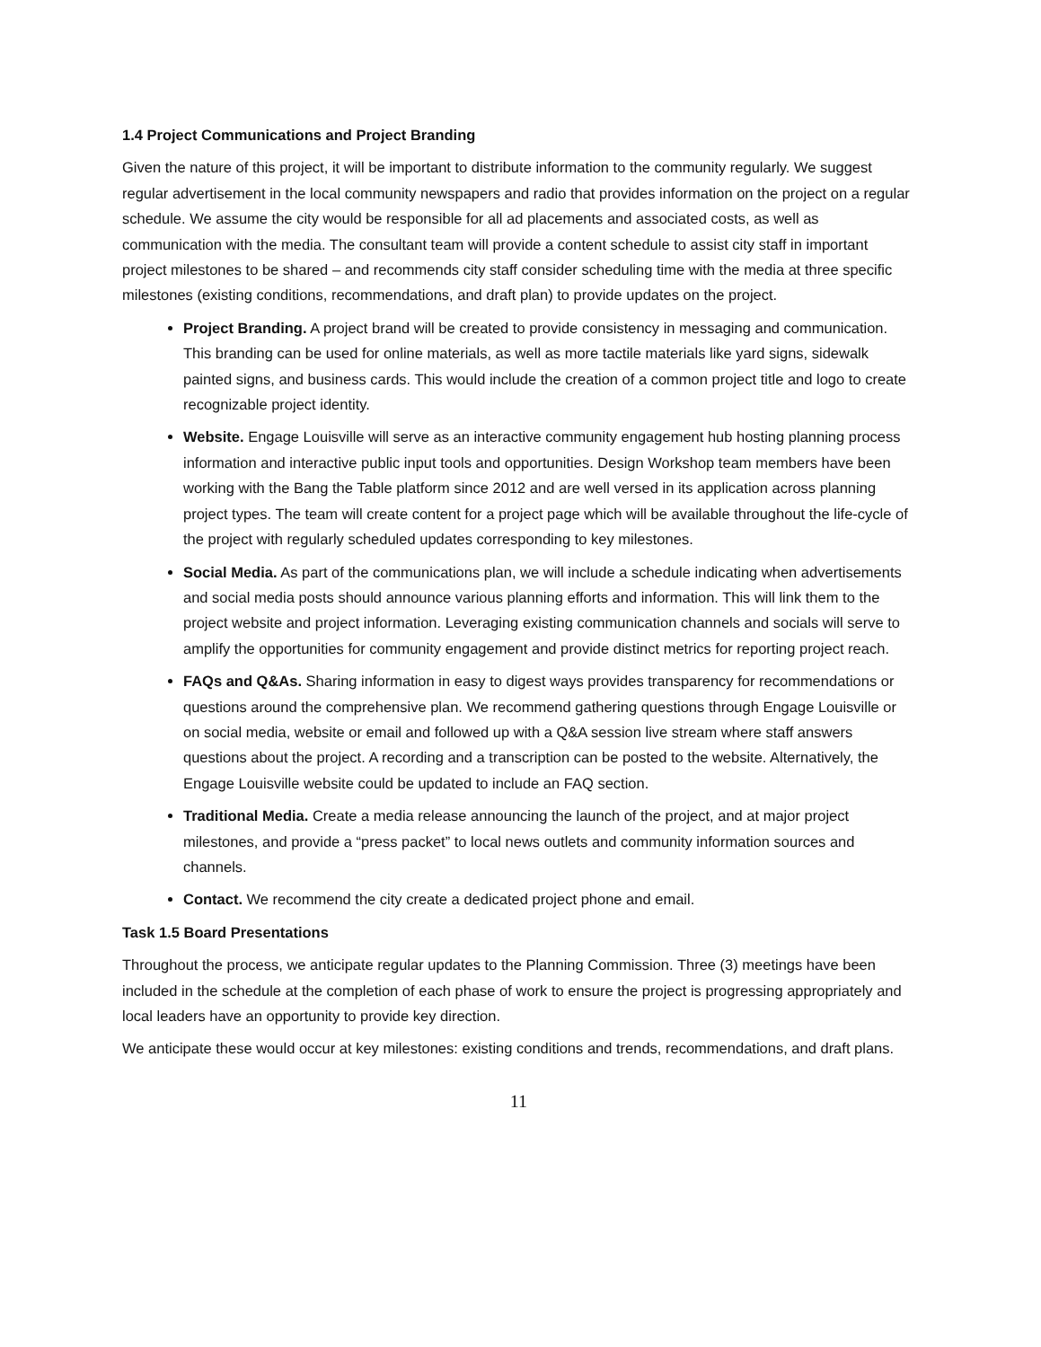1.4 Project Communications and Project Branding
Given the nature of this project, it will be important to distribute information to the community regularly. We suggest regular advertisement in the local community newspapers and radio that provides information on the project on a regular schedule. We assume the city would be responsible for all ad placements and associated costs, as well as communication with the media. The consultant team will provide a content schedule to assist city staff in important project milestones to be shared – and recommends city staff consider scheduling time with the media at three specific milestones (existing conditions, recommendations, and draft plan) to provide updates on the project.
Project Branding. A project brand will be created to provide consistency in messaging and communication. This branding can be used for online materials, as well as more tactile materials like yard signs, sidewalk painted signs, and business cards. This would include the creation of a common project title and logo to create recognizable project identity.
Website. Engage Louisville will serve as an interactive community engagement hub hosting planning process information and interactive public input tools and opportunities. Design Workshop team members have been working with the Bang the Table platform since 2012 and are well versed in its application across planning project types. The team will create content for a project page which will be available throughout the life-cycle of the project with regularly scheduled updates corresponding to key milestones.
Social Media. As part of the communications plan, we will include a schedule indicating when advertisements and social media posts should announce various planning efforts and information. This will link them to the project website and project information. Leveraging existing communication channels and socials will serve to amplify the opportunities for community engagement and provide distinct metrics for reporting project reach.
FAQs and Q&As. Sharing information in easy to digest ways provides transparency for recommendations or questions around the comprehensive plan. We recommend gathering questions through Engage Louisville or on social media, website or email and followed up with a Q&A session live stream where staff answers questions about the project. A recording and a transcription can be posted to the website. Alternatively, the Engage Louisville website could be updated to include an FAQ section.
Traditional Media. Create a media release announcing the launch of the project, and at major project milestones, and provide a “press packet” to local news outlets and community information sources and channels.
Contact. We recommend the city create a dedicated project phone and email.
Task 1.5 Board Presentations
Throughout the process, we anticipate regular updates to the Planning Commission. Three (3) meetings have been included in the schedule at the completion of each phase of work to ensure the project is progressing appropriately and local leaders have an opportunity to provide key direction.
We anticipate these would occur at key milestones: existing conditions and trends, recommendations, and draft plans.
11